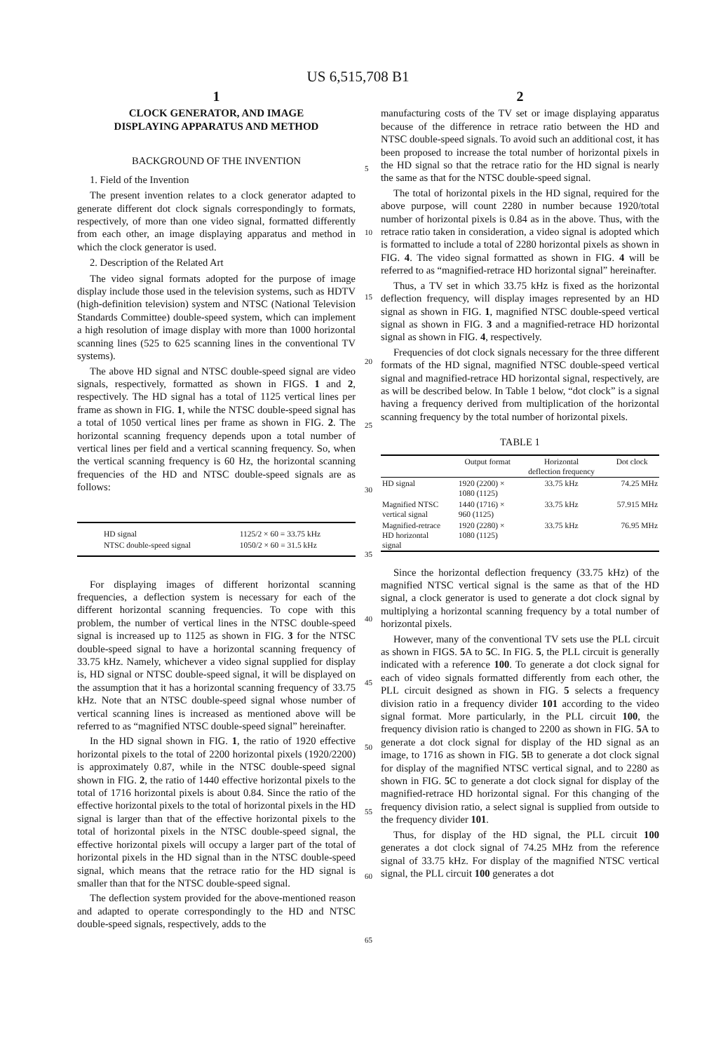US 6,515,708 B1
1
CLOCK GENERATOR, AND IMAGE
DISPLAYING APPARATUS AND METHOD
BACKGROUND OF THE INVENTION
1. Field of the Invention
The present invention relates to a clock generator adapted to generate different dot clock signals correspondingly to formats, respectively, of more than one video signal, formatted differently from each other, an image displaying apparatus and method in which the clock generator is used.
2. Description of the Related Art
The video signal formats adopted for the purpose of image display include those used in the television systems, such as HDTV (high-definition television) system and NTSC (National Television Standards Committee) double-speed system, which can implement a high resolution of image display with more than 1000 horizontal scanning lines (525 to 625 scanning lines in the conventional TV systems).
The above HD signal and NTSC double-speed signal are video signals, respectively, formatted as shown in FIGS. 1 and 2, respectively. The HD signal has a total of 1125 vertical lines per frame as shown in FIG. 1, while the NTSC double-speed signal has a total of 1050 vertical lines per frame as shown in FIG. 2. The horizontal scanning frequency depends upon a total number of vertical lines per field and a vertical scanning frequency. So, when the vertical scanning frequency is 60 Hz, the horizontal scanning frequencies of the HD and NTSC double-speed signals are as follows:
| HD signal | 1125/2 × 60 = 33.75 kHz |
| NTSC double-speed signal | 1050/2 × 60 = 31.5 kHz |
For displaying images of different horizontal scanning frequencies, a deflection system is necessary for each of the different horizontal scanning frequencies. To cope with this problem, the number of vertical lines in the NTSC double-speed signal is increased up to 1125 as shown in FIG. 3 for the NTSC double-speed signal to have a horizontal scanning frequency of 33.75 kHz. Namely, whichever a video signal supplied for display is, HD signal or NTSC double-speed signal, it will be displayed on the assumption that it has a horizontal scanning frequency of 33.75 kHz. Note that an NTSC double-speed signal whose number of vertical scanning lines is increased as mentioned above will be referred to as “magnified NTSC double-speed signal” hereinafter.
In the HD signal shown in FIG. 1, the ratio of 1920 effective horizontal pixels to the total of 2200 horizontal pixels (1920/2200) is approximately 0.87, while in the NTSC double-speed signal shown in FIG. 2, the ratio of 1440 effective horizontal pixels to the total of 1716 horizontal pixels is about 0.84. Since the ratio of the effective horizontal pixels to the total of horizontal pixels in the HD signal is larger than that of the effective horizontal pixels to the total of horizontal pixels in the NTSC double-speed signal, the effective horizontal pixels will occupy a larger part of the total of horizontal pixels in the HD signal than in the NTSC double-speed signal, which means that the retrace ratio for the HD signal is smaller than that for the NTSC double-speed signal.
The deflection system provided for the above-mentioned reason and adapted to operate correspondingly to the HD and NTSC double-speed signals, respectively, adds to the
2
manufacturing costs of the TV set or image displaying apparatus because of the difference in retrace ratio between the HD and NTSC double-speed signals. To avoid such an additional cost, it has been proposed to increase the total number of horizontal pixels in the HD signal so that the retrace ratio for the HD signal is nearly the same as that for the NTSC double-speed signal.
The total of horizontal pixels in the HD signal, required for the above purpose, will count 2280 in number because 1920/total number of horizontal pixels is 0.84 as in the above. Thus, with the retrace ratio taken in consideration, a video signal is adopted which is formatted to include a total of 2280 horizontal pixels as shown in FIG. 4. The video signal formatted as shown in FIG. 4 will be referred to as “magnified-retrace HD horizontal signal” hereinafter.
Thus, a TV set in which 33.75 kHz is fixed as the horizontal deflection frequency, will display images represented by an HD signal as shown in FIG. 1, magnified NTSC double-speed vertical signal as shown in FIG. 3 and a magnified-retrace HD horizontal signal as shown in FIG. 4, respectively.
Frequencies of dot clock signals necessary for the three different formats of the HD signal, magnified NTSC double-speed vertical signal and magnified-retrace HD horizontal signal, respectively, are as will be described below. In Table 1 below, “dot clock” is a signal having a frequency derived from multiplication of the horizontal scanning frequency by the total number of horizontal pixels.
TABLE 1
| | Output format | Horizontal deflection frequency | Dot clock |
| --- | --- | --- | --- |
| HD signal | 1920 (2200) × 1080 (1125) | 33.75 kHz | 74.25 MHz |
| Magnified NTSC vertical signal | 1440 (1716) × 960 (1125) | 33.75 kHz | 57.915 MHz |
| Magnified-retrace HD horizontal signal | 1920 (2280) × 1080 (1125) | 33.75 kHz | 76.95 MHz |
Since the horizontal deflection frequency (33.75 kHz) of the magnified NTSC vertical signal is the same as that of the HD signal, a clock generator is used to generate a dot clock signal by multiplying a horizontal scanning frequency by a total number of horizontal pixels.
However, many of the conventional TV sets use the PLL circuit as shown in FIGS. 5 A to 5 C. In FIG. 5, the PLL circuit is generally indicated with a reference 100. To generate a dot clock signal for each of video signals formatted differently from each other, the PLL circuit designed as shown in FIG. 5 selects a frequency division ratio in a frequency divider 101 according to the video signal format. More particularly, in the PLL circuit 100, the frequency division ratio is changed to 2200 as shown in FIG. 5 A to generate a dot clock signal for display of the HD signal as an image, to 1716 as shown in FIG. 5 B to generate a dot clock signal for display of the magnified NTSC vertical signal, and to 2280 as shown in FIG. 5 C to generate a dot clock signal for display of the magnified-retrace HD horizontal signal. For this changing of the frequency division ratio, a select signal is supplied from outside to the frequency divider 101.
Thus, for display of the HD signal, the PLL circuit 100 generates a dot clock signal of 74.25 MHz from the reference signal of 33.75 kHz. For display of the magnified NTSC vertical signal, the PLL circuit 100 generates a dot
5
10
15
20
25
30
35
40
45
50
55
60
65